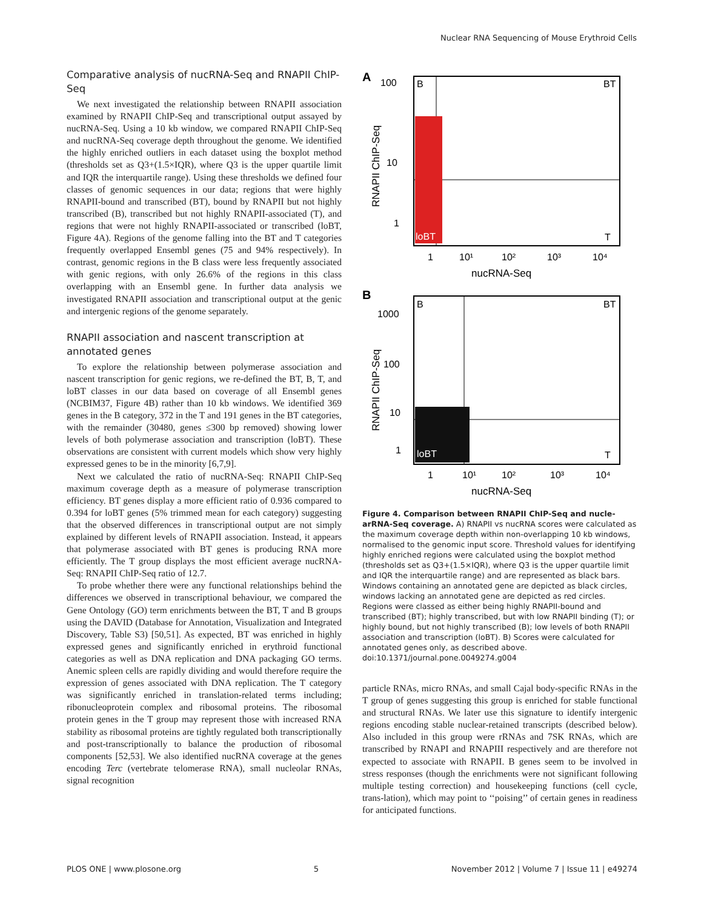Nuclear RNA Sequencing of Mouse Erythroid Cells
Comparative analysis of nucRNA-Seq and RNAPII ChIP-Seq
We next investigated the relationship between RNAPII association examined by RNAPII ChIP-Seq and transcriptional output assayed by nucRNA-Seq. Using a 10 kb window, we compared RNAPII ChIP-Seq and nucRNA-Seq coverage depth throughout the genome. We identified the highly enriched outliers in each dataset using the boxplot method (thresholds set as Q3+(1.5×IQR), where Q3 is the upper quartile limit and IQR the interquartile range). Using these thresholds we defined four classes of genomic sequences in our data; regions that were highly RNAPII-bound and transcribed (BT), bound by RNAPII but not highly transcribed (B), transcribed but not highly RNAPII-associated (T), and regions that were not highly RNAPII-associated or transcribed (loBT, Figure 4A). Regions of the genome falling into the BT and T categories frequently overlapped Ensembl genes (75 and 94% respectively). In contrast, genomic regions in the B class were less frequently associated with genic regions, with only 26.6% of the regions in this class overlapping with an Ensembl gene. In further data analysis we investigated RNAPII association and transcriptional output at the genic and intergenic regions of the genome separately.
RNAPII association and nascent transcription at annotated genes
To explore the relationship between polymerase association and nascent transcription for genic regions, we re-defined the BT, B, T, and loBT classes in our data based on coverage of all Ensembl genes (NCBIM37, Figure 4B) rather than 10 kb windows. We identified 369 genes in the B category, 372 in the T and 191 genes in the BT categories, with the remainder (30480, genes ≤300 bp removed) showing lower levels of both polymerase association and transcription (loBT). These observations are consistent with current models which show very highly expressed genes to be in the minority [6,7,9].
Next we calculated the ratio of nucRNA-Seq: RNAPII ChIP-Seq maximum coverage depth as a measure of polymerase transcription efficiency. BT genes display a more efficient ratio of 0.936 compared to 0.394 for loBT genes (5% trimmed mean for each category) suggesting that the observed differences in transcriptional output are not simply explained by different levels of RNAPII association. Instead, it appears that polymerase associated with BT genes is producing RNA more efficiently. The T group displays the most efficient average nucRNA-Seq: RNAPII ChIP-Seq ratio of 12.7.
To probe whether there were any functional relationships behind the differences we observed in transcriptional behaviour, we compared the Gene Ontology (GO) term enrichments between the BT, T and B groups using the DAVID (Database for Annotation, Visualization and Integrated Discovery, Table S3) [50,51]. As expected, BT was enriched in highly expressed genes and significantly enriched in erythroid functional categories as well as DNA replication and DNA packaging GO terms. Anemic spleen cells are rapidly dividing and would therefore require the expression of genes associated with DNA replication. The T category was significantly enriched in translation-related terms including; ribonucleoprotein complex and ribosomal proteins. The ribosomal protein genes in the T group may represent those with increased RNA stability as ribosomal proteins are tightly regulated both transcriptionally and post-transcriptionally to balance the production of ribosomal components [52,53]. We also identified nucRNA coverage at the genes encoding Terc (vertebrate telomerase RNA), small nucleolar RNAs, signal recognition
A
B
BT
T
loBT
100
10
1
1
10¹
10²
10³
10⁴
nucRNA-Seq
RNAPII ChIP-Seq
B
B
BT
T
loBT
1000
100
10
1
1
10¹
10²
10³
10⁴
nucRNA-Seq
RNAPII ChIP-Seq
Figure 4. Comparison between RNAPII ChIP-Seq and nucle-arRNA-Seq coverage. A) RNAPII vs nucRNA scores were calculated as the maximum coverage depth within non-overlapping 10 kb windows, normalised to the genomic input score. Threshold values for identifying highly enriched regions were calculated using the boxplot method (thresholds set as Q3+(1.5×IQR), where Q3 is the upper quartile limit and IQR the interquartile range) and are represented as black bars. Windows containing an annotated gene are depicted as black circles, windows lacking an annotated gene are depicted as red circles. Regions were classed as either being highly RNAPII-bound and transcribed (BT); highly transcribed, but with low RNAPII binding (T); or highly bound, but not highly transcribed (B); low levels of both RNAPII association and transcription (loBT). B) Scores were calculated for annotated genes only, as described above.
doi:10.1371/journal.pone.0049274.g004
particle RNAs, micro RNAs, and small Cajal body-specific RNAs in the T group of genes suggesting this group is enriched for stable functional and structural RNAs. We later use this signature to identify intergenic regions encoding stable nuclear-retained transcripts (described below). Also included in this group were rRNAs and 7SK RNAs, which are transcribed by RNAPI and RNAPIII respectively and are therefore not expected to associate with RNAPII. B genes seem to be involved in stress responses (though the enrichments were not significant following multiple testing correction) and housekeeping functions (cell cycle, trans-lation), which may point to ‘‘poising’’ of certain genes in readiness for anticipated functions.
PLOS ONE | www.plosone.org 5 November 2012 | Volume 7 | Issue 11 | e49274